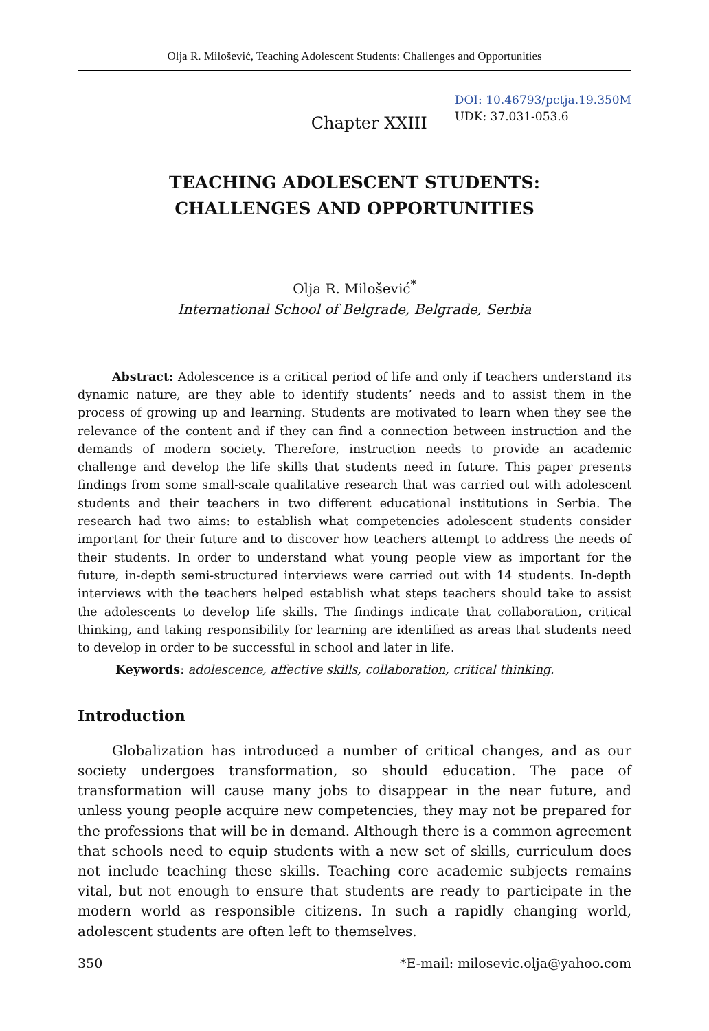Olja R. Milošević, Teaching Adolescent Students: Challenges and Opportunities
Chapter XXIII
DOI: 10.46793/pctja.19.350M
UDK: 37.031-053.6
TEACHING ADOLESCENT STUDENTS:
CHALLENGES AND OPPORTUNITIES
Olja R. Milošević<sup>*</sup>
International School of Belgrade, Belgrade, Serbia
Abstract: Adolescence is a critical period of life and only if teachers understand its dynamic nature, are they able to identify students’ needs and to assist them in the process of growing up and learning. Students are motivated to learn when they see the relevance of the content and if they can find a connection between instruction and the demands of modern society. Therefore, instruction needs to provide an academic challenge and develop the life skills that students need in future. This paper presents findings from some small-scale qualitative research that was carried out with adolescent students and their teachers in two different educational institutions in Serbia. The research had two aims: to establish what competencies adolescent students consider important for their future and to discover how teachers attempt to address the needs of their students. In order to understand what young people view as important for the future, in-depth semi-structured interviews were carried out with 14 students. In-depth interviews with the teachers helped establish what steps teachers should take to assist the adolescents to develop life skills. The findings indicate that collaboration, critical thinking, and taking responsibility for learning are identified as areas that students need to develop in order to be successful in school and later in life.
Keywords: adolescence, affective skills, collaboration, critical thinking.
Introduction
Globalization has introduced a number of critical changes, and as our society undergoes transformation, so should education. The pace of transformation will cause many jobs to disappear in the near future, and unless young people acquire new competencies, they may not be prepared for the professions that will be in demand. Although there is a common agreement that schools need to equip students with a new set of skills, curriculum does not include teaching these skills. Teaching core academic subjects remains vital, but not enough to ensure that students are ready to participate in the modern world as responsible citizens. In such a rapidly changing world, adolescent students are often left to themselves.
350 *E-mail: milosevic.olja@yahoo.com